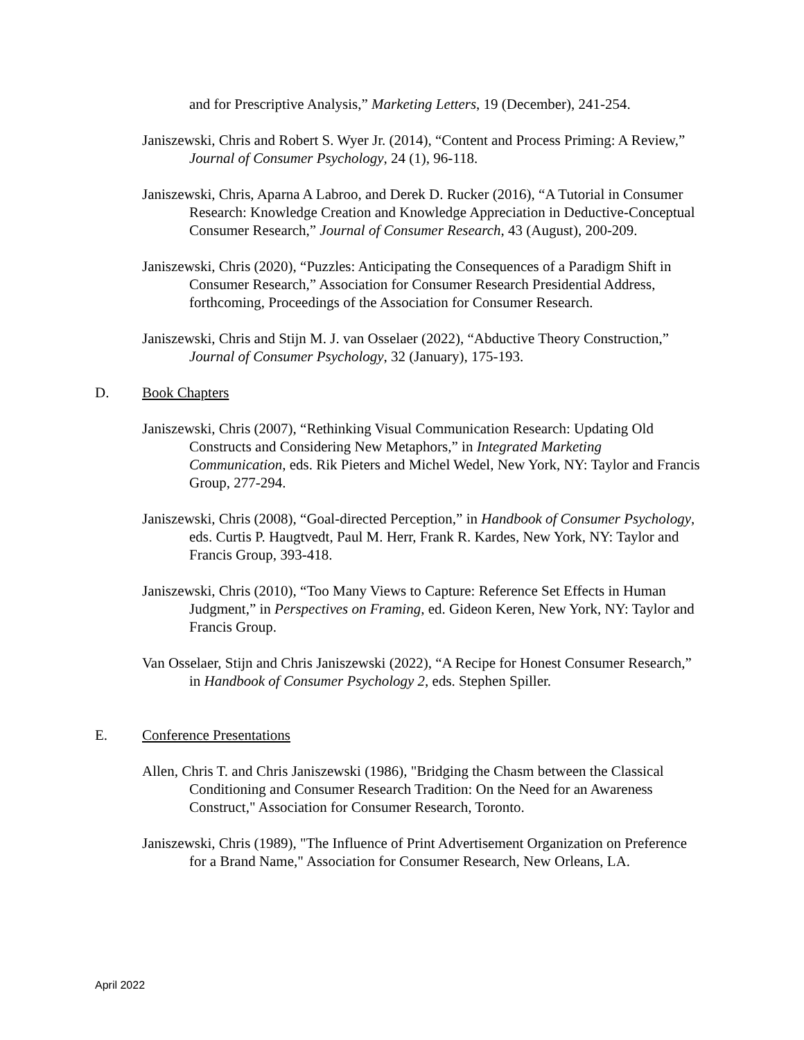and for Prescriptive Analysis,” Marketing Letters, 19 (December), 241-254.
Janiszewski, Chris and Robert S. Wyer Jr. (2014), “Content and Process Priming: A Review,” Journal of Consumer Psychology, 24 (1), 96-118.
Janiszewski, Chris, Aparna A Labroo, and Derek D. Rucker (2016), “A Tutorial in Consumer Research: Knowledge Creation and Knowledge Appreciation in Deductive-Conceptual Consumer Research,” Journal of Consumer Research, 43 (August), 200-209.
Janiszewski, Chris (2020), “Puzzles: Anticipating the Consequences of a Paradigm Shift in Consumer Research,” Association for Consumer Research Presidential Address, forthcoming, Proceedings of the Association for Consumer Research.
Janiszewski, Chris and Stijn M. J. van Osselaer (2022), “Abductive Theory Construction,” Journal of Consumer Psychology, 32 (January), 175-193.
D. Book Chapters
Janiszewski, Chris (2007), “Rethinking Visual Communication Research: Updating Old Constructs and Considering New Metaphors,” in Integrated Marketing Communication, eds. Rik Pieters and Michel Wedel, New York, NY: Taylor and Francis Group, 277-294.
Janiszewski, Chris (2008), “Goal-directed Perception,” in Handbook of Consumer Psychology, eds. Curtis P. Haugtvedt, Paul M. Herr, Frank R. Kardes, New York, NY: Taylor and Francis Group, 393-418.
Janiszewski, Chris (2010), “Too Many Views to Capture: Reference Set Effects in Human Judgment,” in Perspectives on Framing, ed. Gideon Keren, New York, NY: Taylor and Francis Group.
Van Osselaer, Stijn and Chris Janiszewski (2022), “A Recipe for Honest Consumer Research,” in Handbook of Consumer Psychology 2, eds. Stephen Spiller.
E. Conference Presentations
Allen, Chris T. and Chris Janiszewski (1986), "Bridging the Chasm between the Classical Conditioning and Consumer Research Tradition: On the Need for an Awareness Construct," Association for Consumer Research, Toronto.
Janiszewski, Chris (1989), "The Influence of Print Advertisement Organization on Preference for a Brand Name," Association for Consumer Research, New Orleans, LA.
April 2022